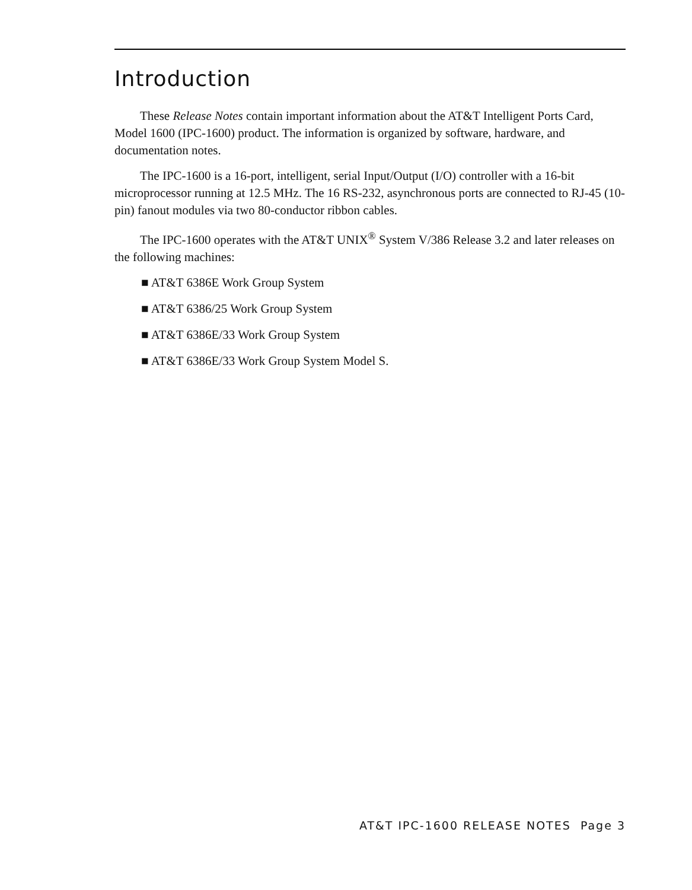Introduction
These Release Notes contain important information about the AT&T Intelligent Ports Card, Model 1600 (IPC-1600) product. The information is organized by software, hardware, and documentation notes.
The IPC-1600 is a 16-port, intelligent, serial Input/Output (I/O) controller with a 16-bit microprocessor running at 12.5 MHz. The 16 RS-232, asynchronous ports are connected to RJ-45 (10-pin) fanout modules via two 80-conductor ribbon cables.
The IPC-1600 operates with the AT&T UNIX<sup>®</sup> System V/386 Release 3.2 and later releases on the following machines:
■ AT&T 6386E Work Group System
■ AT&T 6386/25 Work Group System
■ AT&T 6386E/33 Work Group System
■ AT&T 6386E/33 Work Group System Model S.
AT&T IPC-1600 RELEASE NOTES Page 3